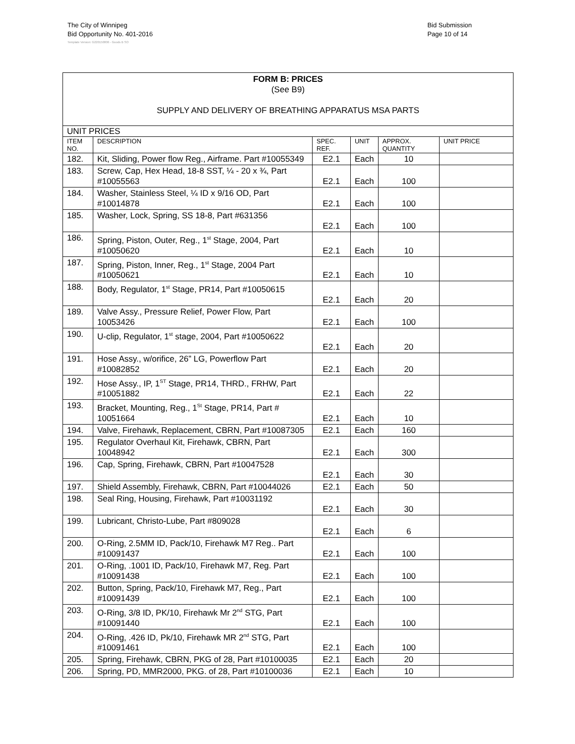The City of Winnipeg
Bid Opportunity No. 401-2016
Bid Submission
Page 10 of 14
Template Version: G220150806 - Goods B SO
| FORM B: PRICES (See B9) SUPPLY AND DELIVERY OF BREATHING APPARATUS MSA PARTS | | | | | |
| UNIT PRICES | | | | | |
| ITEM NO. | DESCRIPTION | SPEC. REF. | UNIT | APPROX. QUANTITY | UNIT PRICE |
| 182. | Kit, Sliding, Power flow Reg., Airframe. Part #10055349 | E2.1 | Each | 10 | |
| 183. | Screw, Cap, Hex Head, 18-8 SST, ¼ - 20 x ¾, Part #10055563 | E2.1 | Each | 100 | |
| 184. | Washer, Stainless Steel, ¼ ID x 9/16 OD, Part #10014878 | E2.1 | Each | 100 | |
| 185. | Washer, Lock, Spring, SS 18-8, Part #631356 | E2.1 | Each | 100 | |
| 186. | Spring, Piston, Outer, Reg., 1<sup>st</sup> Stage, 2004, Part #10050620 | E2.1 | Each | 10 | |
| 187. | Spring, Piston, Inner, Reg., 1<sup>st</sup> Stage, 2004 Part #10050621 | E2.1 | Each | 10 | |
| 188. | Body, Regulator, 1<sup>st</sup> Stage, PR14, Part #10050615 | E2.1 | Each | 20 | |
| 189. | Valve Assy., Pressure Relief, Power Flow, Part 10053426 | E2.1 | Each | 100 | |
| 190. | U-clip, Regulator, 1<sup>st</sup> stage, 2004, Part #10050622 | E2.1 | Each | 20 | |
| 191. | Hose Assy., w/orifice, 26” LG, Powerflow Part #10082852 | E2.1 | Each | 20 | |
| 192. | Hose Assy., IP, 1<sup>ST</sup> Stage, PR14, THRD., FRHW, Part #10051882 | E2.1 | Each | 22 | |
| 193. | Bracket, Mounting, Reg., 1<sup>St</sup> Stage, PR14, Part # 10051664 | E2.1 | Each | 10 | |
| 194. | Valve, Firehawk, Replacement, CBRN, Part #10087305 | E2.1 | Each | 160 | |
| 195. | Regulator Overhaul Kit, Firehawk, CBRN, Part 10048942 | E2.1 | Each | 300 | |
| 196. | Cap, Spring, Firehawk, CBRN, Part #10047528 | E2.1 | Each | 30 | |
| 197. | Shield Assembly, Firehawk, CBRN, Part #10044026 | E2.1 | Each | 50 | |
| 198. | Seal Ring, Housing, Firehawk, Part #10031192 | E2.1 | Each | 30 | |
| 199. | Lubricant, Christo-Lube, Part #809028 | E2.1 | Each | 6 | |
| 200. | O-Ring, 2.5MM ID, Pack/10, Firehawk M7 Reg.. Part #10091437 | E2.1 | Each | 100 | |
| 201. | O-Ring, .1001 ID, Pack/10, Firehawk M7, Reg. Part #10091438 | E2.1 | Each | 100 | |
| 202. | Button, Spring, Pack/10, Firehawk M7, Reg., Part #10091439 | E2.1 | Each | 100 | |
| 203. | O-Ring, 3/8 ID, PK/10, Firehawk Mr 2<sup>nd</sup> STG, Part #10091440 | E2.1 | Each | 100 | |
| 204. | O-Ring, .426 ID, Pk/10, Firehawk MR 2<sup>nd</sup> STG, Part #10091461 | E2.1 | Each | 100 | |
| 205. | Spring, Firehawk, CBRN, PKG of 28, Part #10100035 | E2.1 | Each | 20 | |
| 206. | Spring, PD, MMR2000, PKG. of 28, Part #10100036 | E2.1 | Each | 10 | |